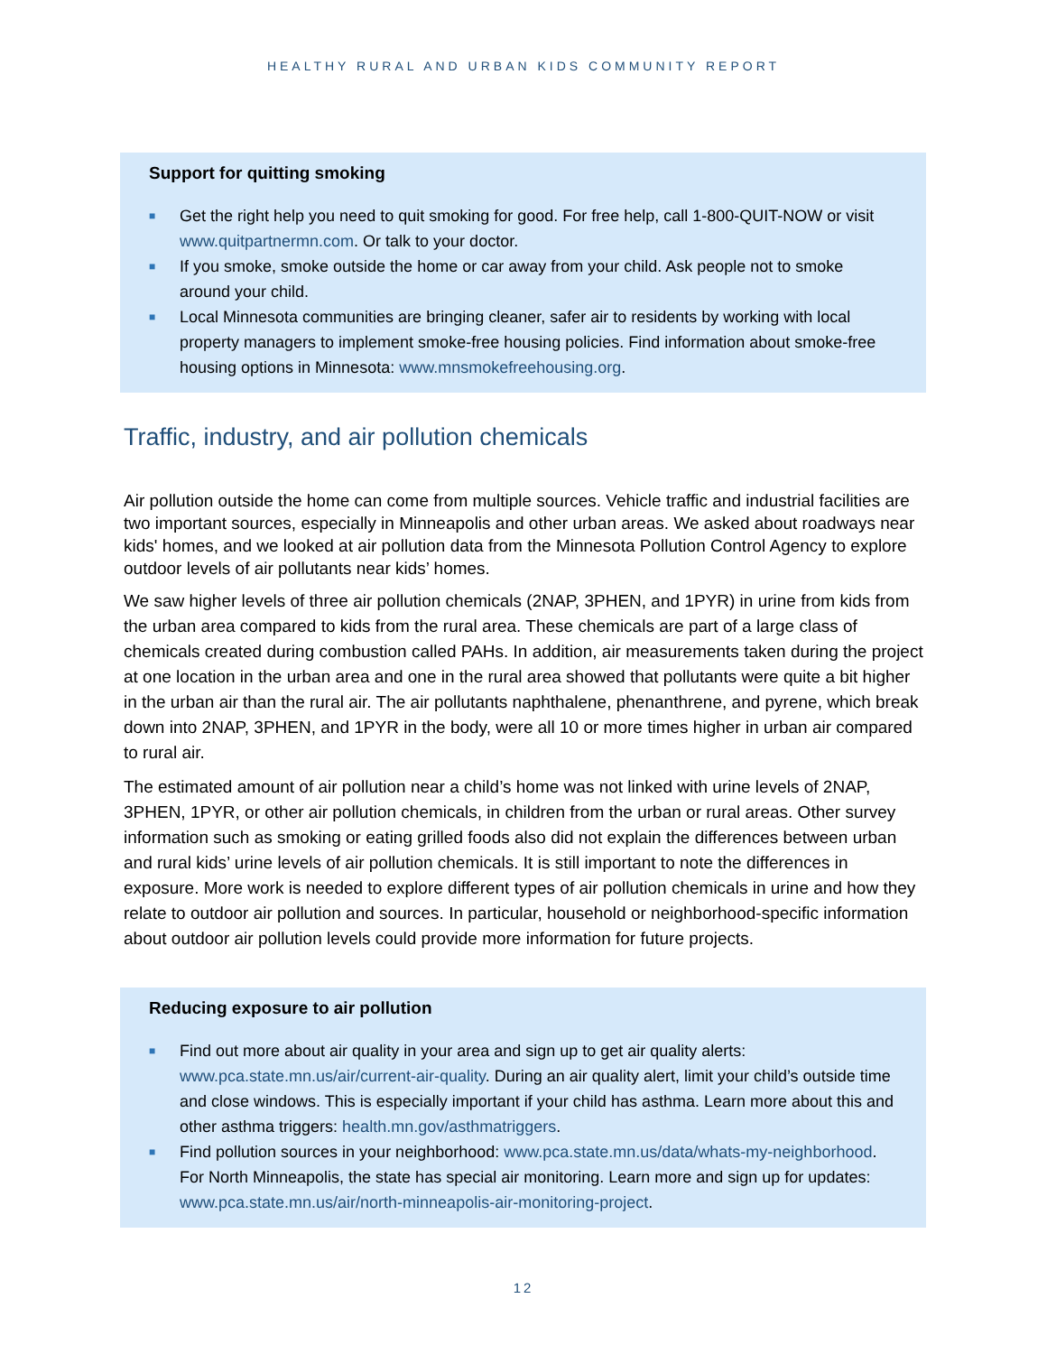HEALTHY RURAL AND URBAN KIDS COMMUNITY REPORT
Support for quitting smoking
■ Get the right help you need to quit smoking for good. For free help, call 1-800-QUIT-NOW or visit www.quitpartnermn.com. Or talk to your doctor.
■ If you smoke, smoke outside the home or car away from your child. Ask people not to smoke around your child.
■ Local Minnesota communities are bringing cleaner, safer air to residents by working with local property managers to implement smoke-free housing policies. Find information about smoke-free housing options in Minnesota: www.mnsmokefreehousing.org.
Traffic, industry, and air pollution chemicals
Air pollution outside the home can come from multiple sources. Vehicle traffic and industrial facilities are two important sources, especially in Minneapolis and other urban areas. We asked about roadways near kids' homes, and we looked at air pollution data from the Minnesota Pollution Control Agency to explore outdoor levels of air pollutants near kids’ homes.
We saw higher levels of three air pollution chemicals (2NAP, 3PHEN, and 1PYR) in urine from kids from the urban area compared to kids from the rural area. These chemicals are part of a large class of chemicals created during combustion called PAHs. In addition, air measurements taken during the project at one location in the urban area and one in the rural area showed that pollutants were quite a bit higher in the urban air than the rural air. The air pollutants naphthalene, phenanthrene, and pyrene, which break down into 2NAP, 3PHEN, and 1PYR in the body, were all 10 or more times higher in urban air compared to rural air.
The estimated amount of air pollution near a child’s home was not linked with urine levels of 2NAP, 3PHEN, 1PYR, or other air pollution chemicals, in children from the urban or rural areas. Other survey information such as smoking or eating grilled foods also did not explain the differences between urban and rural kids’ urine levels of air pollution chemicals. It is still important to note the differences in exposure. More work is needed to explore different types of air pollution chemicals in urine and how they relate to outdoor air pollution and sources. In particular, household or neighborhood-specific information about outdoor air pollution levels could provide more information for future projects.
Reducing exposure to air pollution
■ Find out more about air quality in your area and sign up to get air quality alerts: www.pca.state.mn.us/air/current-air-quality. During an air quality alert, limit your child’s outside time and close windows. This is especially important if your child has asthma. Learn more about this and other asthma triggers: health.mn.gov/asthmatriggers.
■ Find pollution sources in your neighborhood: www.pca.state.mn.us/data/whats-my-neighborhood. For North Minneapolis, the state has special air monitoring. Learn more and sign up for updates: www.pca.state.mn.us/air/north-minneapolis-air-monitoring-project.
12